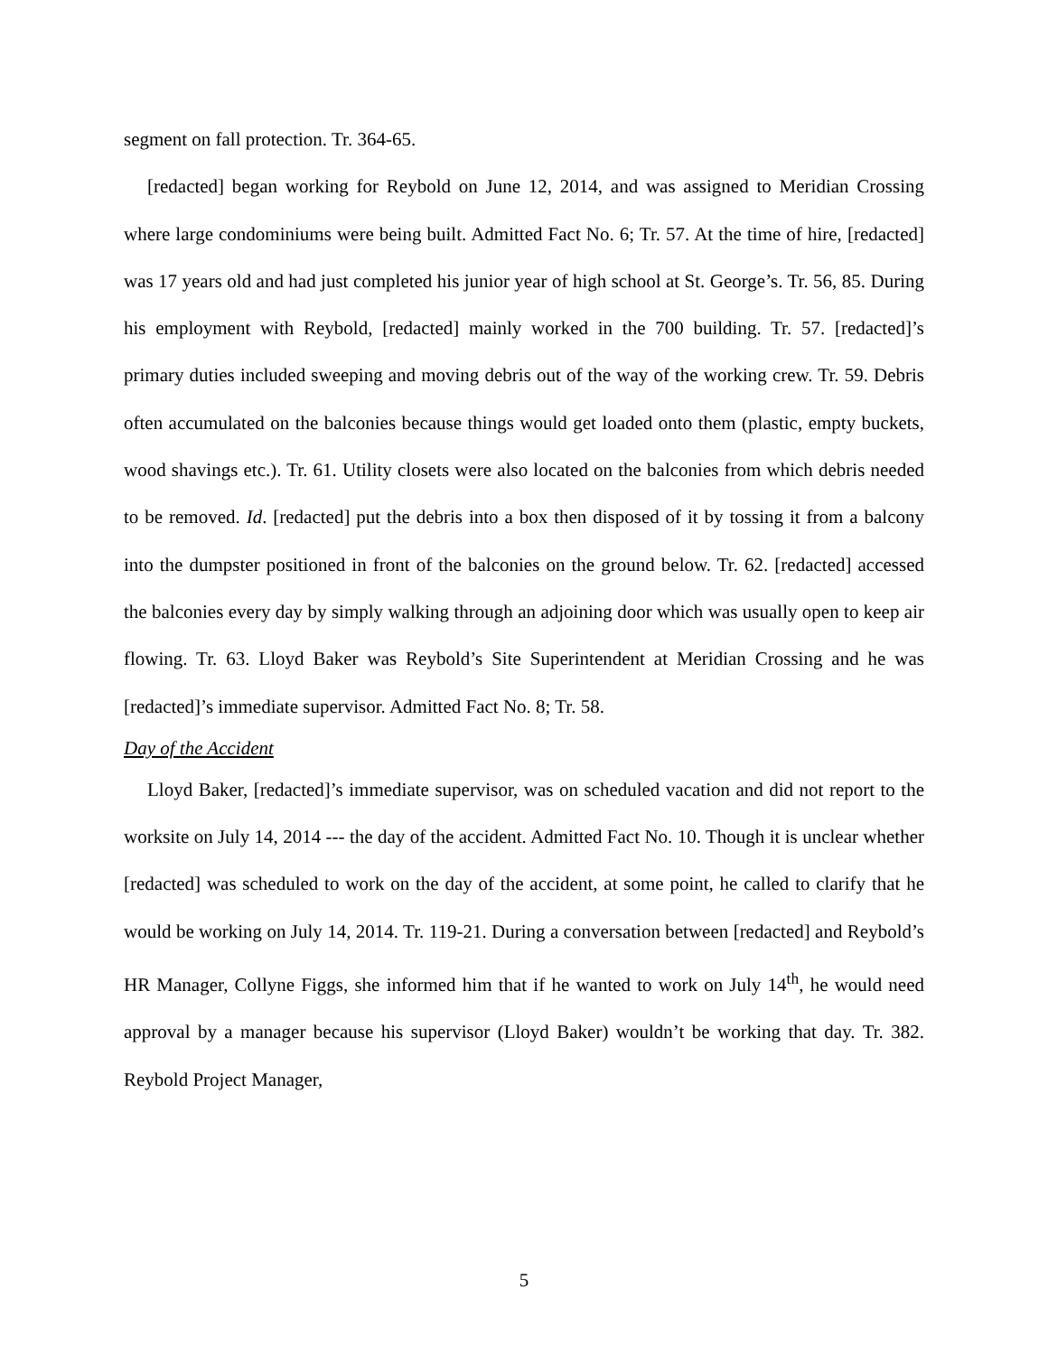segment on fall protection. Tr. 364-65.
[redacted] began working for Reybold on June 12, 2014, and was assigned to Meridian Crossing where large condominiums were being built. Admitted Fact No. 6; Tr. 57. At the time of hire, [redacted] was 17 years old and had just completed his junior year of high school at St. George’s. Tr. 56, 85. During his employment with Reybold, [redacted] mainly worked in the 700 building. Tr. 57. [redacted]’s primary duties included sweeping and moving debris out of the way of the working crew. Tr. 59. Debris often accumulated on the balconies because things would get loaded onto them (plastic, empty buckets, wood shavings etc.). Tr. 61. Utility closets were also located on the balconies from which debris needed to be removed. Id. [redacted] put the debris into a box then disposed of it by tossing it from a balcony into the dumpster positioned in front of the balconies on the ground below. Tr. 62. [redacted] accessed the balconies every day by simply walking through an adjoining door which was usually open to keep air flowing. Tr. 63. Lloyd Baker was Reybold’s Site Superintendent at Meridian Crossing and he was [redacted]’s immediate supervisor. Admitted Fact No. 8; Tr. 58.
Day of the Accident
Lloyd Baker, [redacted]’s immediate supervisor, was on scheduled vacation and did not report to the worksite on July 14, 2014 --- the day of the accident. Admitted Fact No. 10. Though it is unclear whether [redacted] was scheduled to work on the day of the accident, at some point, he called to clarify that he would be working on July 14, 2014. Tr. 119-21. During a conversation between [redacted] and Reybold’s HR Manager, Collyne Figgs, she informed him that if he wanted to work on July 14<sup>th</sup>, he would need approval by a manager because his supervisor (Lloyd Baker) wouldn’t be working that day. Tr. 382. Reybold Project Manager,
5